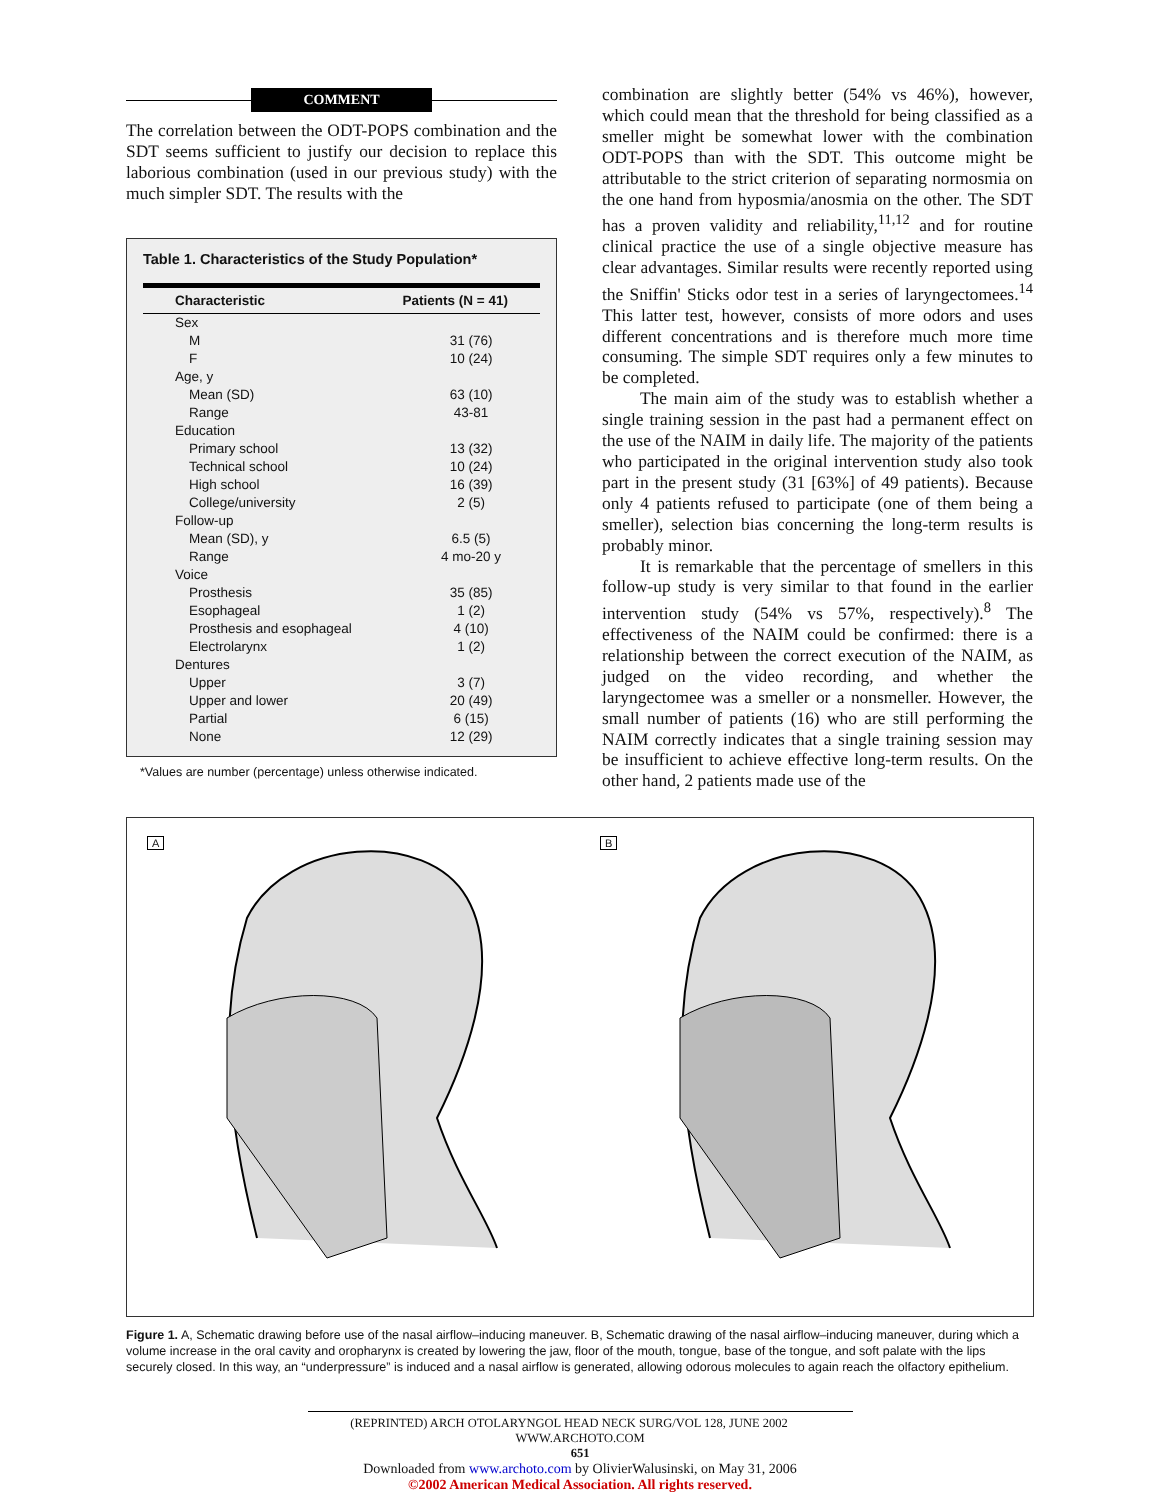COMMENT
The correlation between the ODT-POPS combination and the SDT seems sufficient to justify our decision to replace this laborious combination (used in our previous study) with the much simpler SDT. The results with the
Table 1. Characteristics of the Study Population*
| Characteristic | Patients (N = 41) |
| --- | --- |
| Sex | |
| M | 31 (76) |
| F | 10 (24) |
| Age, y | |
| Mean (SD) | 63 (10) |
| Range | 43-81 |
| Education | |
| Primary school | 13 (32) |
| Technical school | 10 (24) |
| High school | 16 (39) |
| College/university | 2 (5) |
| Follow-up | |
| Mean (SD), y | 6.5 (5) |
| Range | 4 mo-20 y |
| Voice | |
| Prosthesis | 35 (85) |
| Esophageal | 1 (2) |
| Prosthesis and esophageal | 4 (10) |
| Electrolarynx | 1 (2) |
| Dentures | |
| Upper | 3 (7) |
| Upper and lower | 20 (49) |
| Partial | 6 (15) |
| None | 12 (29) |
*Values are number (percentage) unless otherwise indicated.
combination are slightly better (54% vs 46%), however, which could mean that the threshold for being classified as a smeller might be somewhat lower with the combination ODT-POPS than with the SDT. This outcome might be attributable to the strict criterion of separating normosmia on the one hand from hyposmia/anosmia on the other. The SDT has a proven validity and reliability,<sup>11,12</sup> and for routine clinical practice the use of a single objective measure has clear advantages. Similar results were recently reported using the Sniffin' Sticks odor test in a series of laryngectomees.<sup>14</sup> This latter test, however, consists of more odors and uses different concentrations and is therefore much more time consuming. The simple SDT requires only a few minutes to be completed.
The main aim of the study was to establish whether a single training session in the past had a permanent effect on the use of the NAIM in daily life. The majority of the patients who participated in the original intervention study also took part in the present study (31 [63%] of 49 patients). Because only 4 patients refused to participate (one of them being a smeller), selection bias concerning the long-term results is probably minor.
It is remarkable that the percentage of smellers in this follow-up study is very similar to that found in the earlier intervention study (54% vs 57%, respectively).<sup>8</sup> The effectiveness of the NAIM could be confirmed: there is a relationship between the correct execution of the NAIM, as judged on the video recording, and whether the laryngectomee was a smeller or a nonsmeller. However, the small number of patients (16) who are still performing the NAIM correctly indicates that a single training session may be insufficient to achieve effective long-term results. On the other hand, 2 patients made use of the
A
B
Figure 1. A, Schematic drawing before use of the nasal airflow–inducing maneuver. B, Schematic drawing of the nasal airflow–inducing maneuver, during which a volume increase in the oral cavity and oropharynx is created by lowering the jaw, floor of the mouth, tongue, base of the tongue, and soft palate with the lips securely closed. In this way, an “underpressure” is induced and a nasal airflow is generated, allowing odorous molecules to again reach the olfactory epithelium.
(REPRINTED) ARCH OTOLARYNGOL HEAD NECK SURG/VOL 128, JUNE 2002 WWW.ARCHOTO.COM
651
Downloaded from www.archoto.com by OlivierWalusinski, on May 31, 2006
©2002 American Medical Association. All rights reserved.